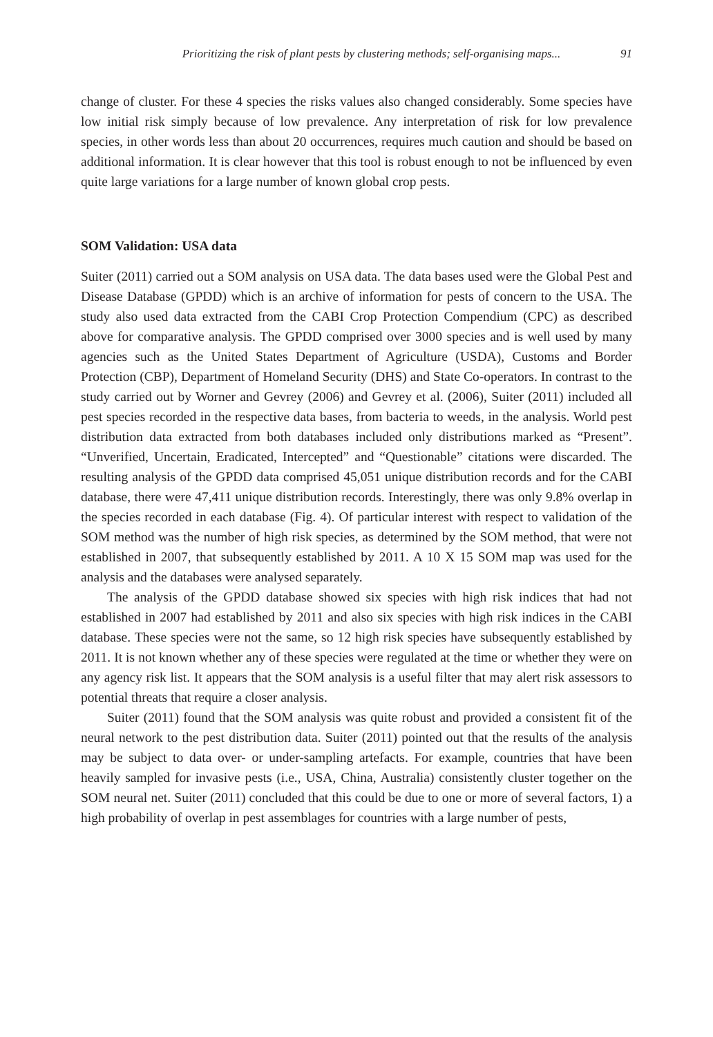Prioritizing the risk of plant pests by clustering methods; self-organising maps... 91
change of cluster. For these 4 species the risks values also changed considerably. Some species have low initial risk simply because of low prevalence. Any interpretation of risk for low prevalence species, in other words less than about 20 occurrences, requires much caution and should be based on additional information. It is clear however that this tool is robust enough to not be influenced by even quite large variations for a large number of known global crop pests.
SOM Validation: USA data
Suiter (2011) carried out a SOM analysis on USA data. The data bases used were the Global Pest and Disease Database (GPDD) which is an archive of information for pests of concern to the USA. The study also used data extracted from the CABI Crop Protection Compendium (CPC) as described above for comparative analysis. The GPDD comprised over 3000 species and is well used by many agencies such as the United States Department of Agriculture (USDA), Customs and Border Protection (CBP), Department of Homeland Security (DHS) and State Co-operators. In contrast to the study carried out by Worner and Gevrey (2006) and Gevrey et al. (2006), Suiter (2011) included all pest species recorded in the respective data bases, from bacteria to weeds, in the analysis. World pest distribution data extracted from both databases included only distributions marked as “Present”. “Unverified, Uncertain, Eradicated, Intercepted” and “Questionable” citations were discarded. The resulting analysis of the GPDD data comprised 45,051 unique distribution records and for the CABI database, there were 47,411 unique distribution records. Interestingly, there was only 9.8% overlap in the species recorded in each database (Fig. 4). Of particular interest with respect to validation of the SOM method was the number of high risk species, as determined by the SOM method, that were not established in 2007, that subsequently established by 2011. A 10 X 15 SOM map was used for the analysis and the databases were analysed separately.
The analysis of the GPDD database showed six species with high risk indices that had not established in 2007 had established by 2011 and also six species with high risk indices in the CABI database. These species were not the same, so 12 high risk species have subsequently established by 2011. It is not known whether any of these species were regulated at the time or whether they were on any agency risk list. It appears that the SOM analysis is a useful filter that may alert risk assessors to potential threats that require a closer analysis.
Suiter (2011) found that the SOM analysis was quite robust and provided a consistent fit of the neural network to the pest distribution data. Suiter (2011) pointed out that the results of the analysis may be subject to data over- or under-sampling artefacts. For example, countries that have been heavily sampled for invasive pests (i.e., USA, China, Australia) consistently cluster together on the SOM neural net. Suiter (2011) concluded that this could be due to one or more of several factors, 1) a high probability of overlap in pest assemblages for countries with a large number of pests,